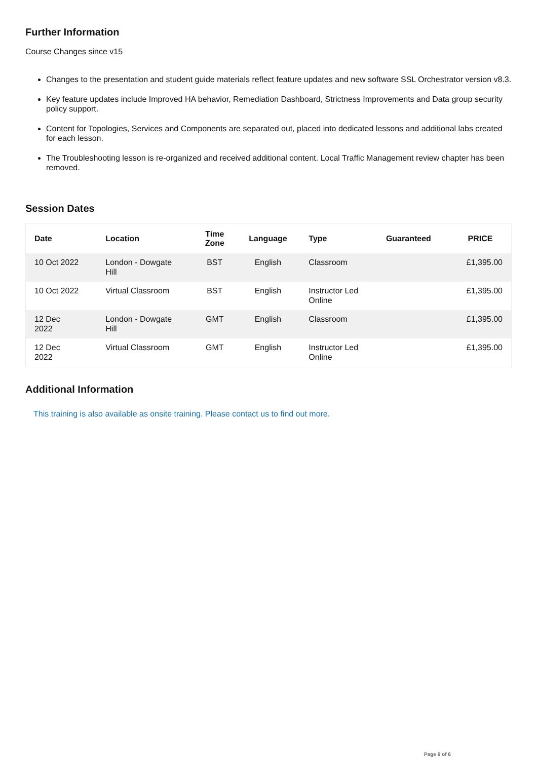Further Information
Course Changes since v15
Changes to the presentation and student guide materials reflect feature updates and new software SSL Orchestrator version v8.3.
Key feature updates include Improved HA behavior, Remediation Dashboard, Strictness Improvements and Data group security policy support.
Content for Topologies, Services and Components are separated out, placed into dedicated lessons and additional labs created for each lesson.
The Troubleshooting lesson is re-organized and received additional content. Local Traffic Management review chapter has been removed.
Session Dates
| Date | Location | Time Zone | Language | Type | Guaranteed | PRICE |
| --- | --- | --- | --- | --- | --- | --- |
| 10 Oct 2022 | London - Dowgate Hill | BST | English | Classroom | | £1,395.00 |
| 10 Oct 2022 | Virtual Classroom | BST | English | Instructor Led Online | | £1,395.00 |
| 12 Dec 2022 | London - Dowgate Hill | GMT | English | Classroom | | £1,395.00 |
| 12 Dec 2022 | Virtual Classroom | GMT | English | Instructor Led Online | | £1,395.00 |
Additional Information
This training is also available as onsite training. Please contact us to find out more.
Page 6 of 6